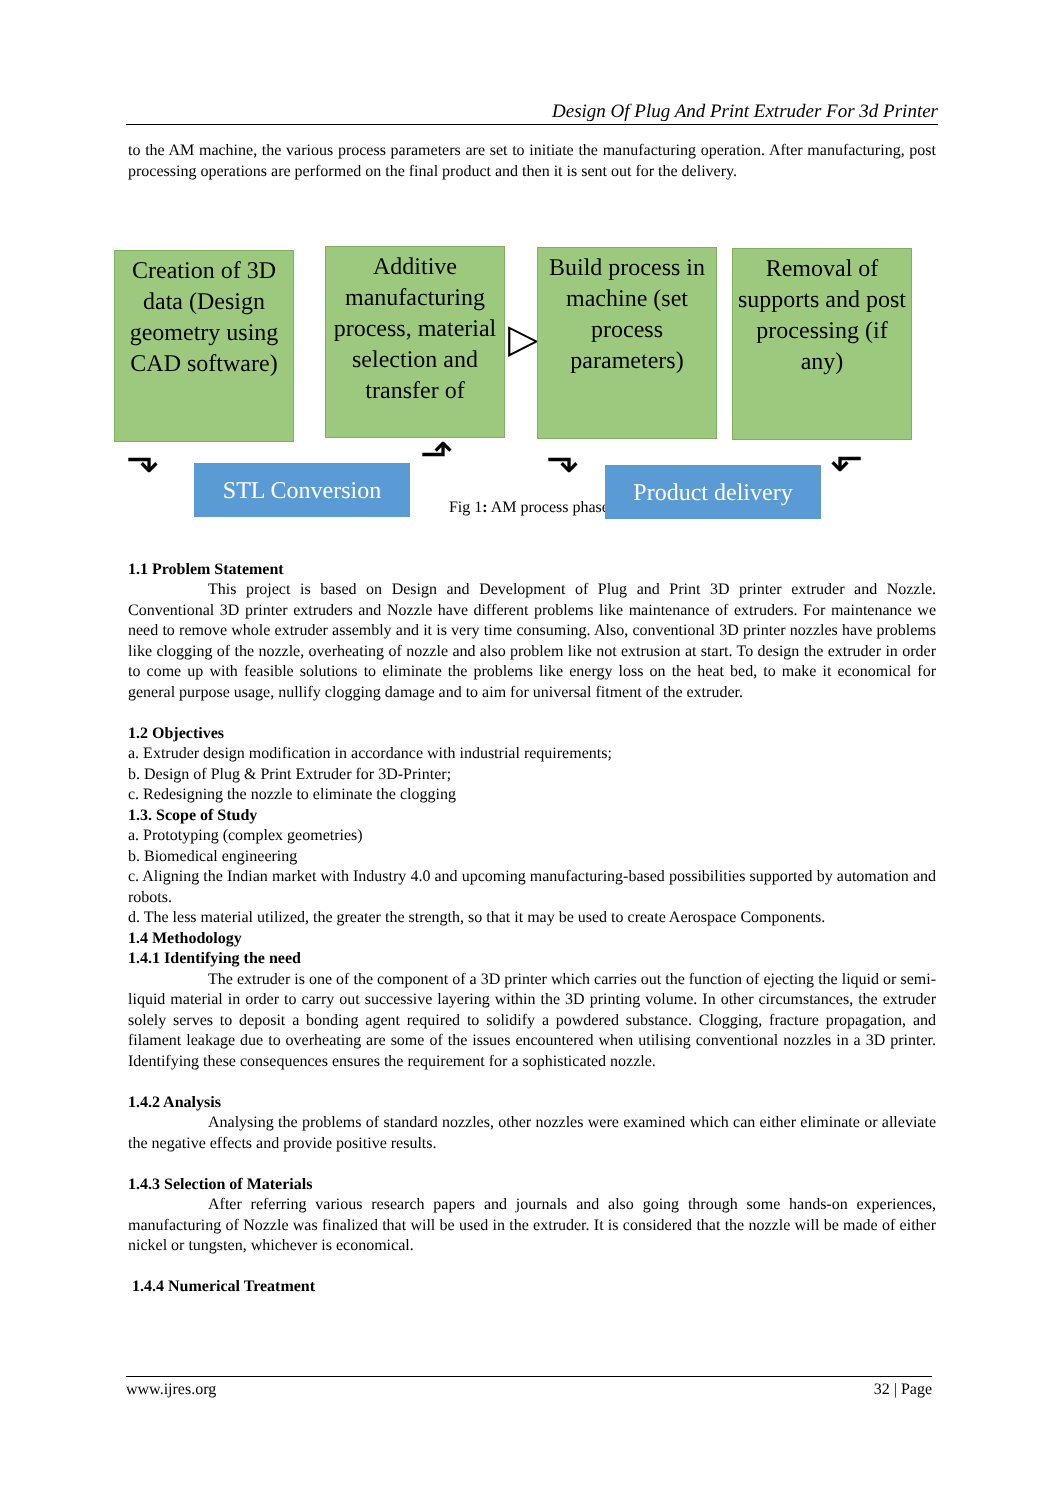Design Of Plug And Print Extruder For 3d Printer
to the AM machine, the various process parameters are set to initiate the manufacturing operation. After manufacturing, post processing operations are performed on the final product and then it is sent out for the delivery.
Creation of 3D data (Design geometry using CAD software)
Additive manufacturing process, material selection and transfer of
▷
Build process in machine (set process parameters)
Removal of supports and post processing (if any)
⬎ STL Conversion ⬏ ⬎
Product delivery
⬐
Fig 1: AM process phases
1.1 Problem Statement
This project is based on Design and Development of Plug and Print 3D printer extruder and Nozzle. Conventional 3D printer extruders and Nozzle have different problems like maintenance of extruders. For maintenance we need to remove whole extruder assembly and it is very time consuming. Also, conventional 3D printer nozzles have problems like clogging of the nozzle, overheating of nozzle and also problem like not extrusion at start. To design the extruder in order to come up with feasible solutions to eliminate the problems like energy loss on the heat bed, to make it economical for general purpose usage, nullify clogging damage and to aim for universal fitment of the extruder.
1.2 Objectives
a. Extruder design modification in accordance with industrial requirements;
b. Design of Plug & Print Extruder for 3D-Printer;
c. Redesigning the nozzle to eliminate the clogging
1.3. Scope of Study
a. Prototyping (complex geometries)
b. Biomedical engineering
c. Aligning the Indian market with Industry 4.0 and upcoming manufacturing-based possibilities supported by automation and robots.
d. The less material utilized, the greater the strength, so that it may be used to create Aerospace Components.
1.4 Methodology
1.4.1 Identifying the need
The extruder is one of the component of a 3D printer which carries out the function of ejecting the liquid or semi-liquid material in order to carry out successive layering within the 3D printing volume. In other circumstances, the extruder solely serves to deposit a bonding agent required to solidify a powdered substance. Clogging, fracture propagation, and filament leakage due to overheating are some of the issues encountered when utilising conventional nozzles in a 3D printer. Identifying these consequences ensures the requirement for a sophisticated nozzle.
1.4.2 Analysis
Analysing the problems of standard nozzles, other nozzles were examined which can either eliminate or alleviate the negative effects and provide positive results.
1.4.3 Selection of Materials
After referring various research papers and journals and also going through some hands-on experiences, manufacturing of Nozzle was finalized that will be used in the extruder. It is considered that the nozzle will be made of either nickel or tungsten, whichever is economical.
1.4.4 Numerical Treatment
www.ijres.org 32 | Page